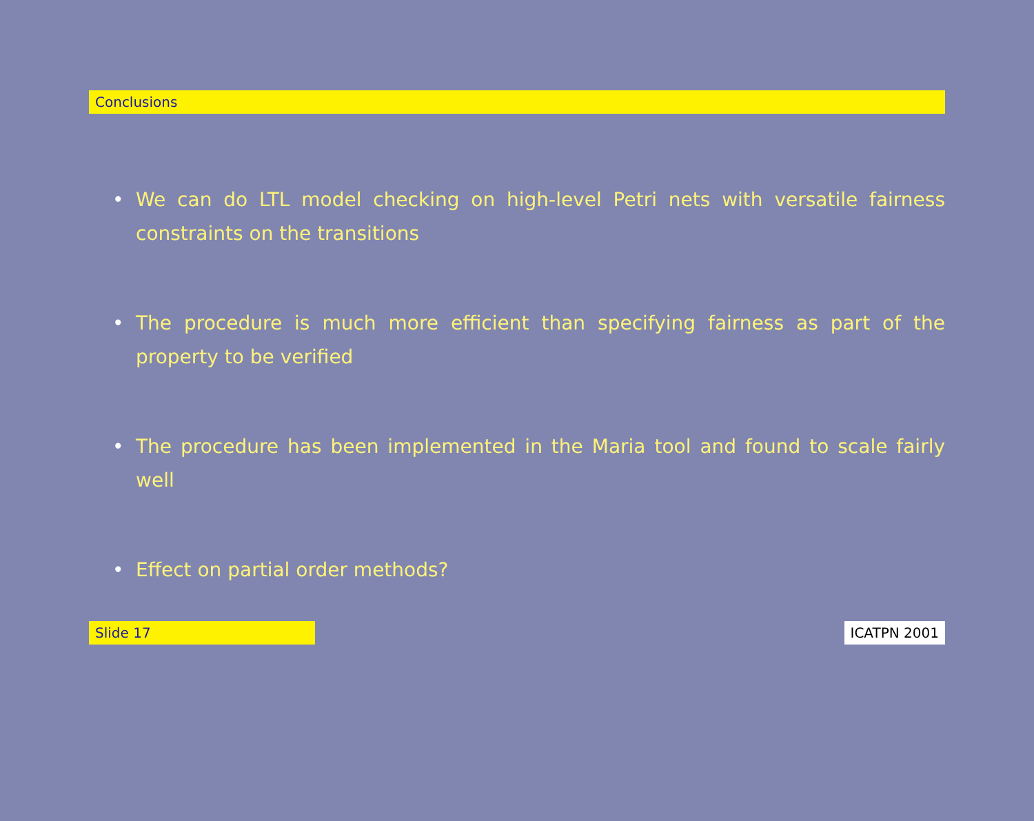Conclusions
• We can do LTL model checking on high-level Petri nets with versatile fairness constraints on the transitions
• The procedure is much more efficient than specifying fairness as part of the property to be verified
• The procedure has been implemented in the Maria tool and found to scale fairly well
• Effect on partial order methods?
Slide 17 ICATPN 2001